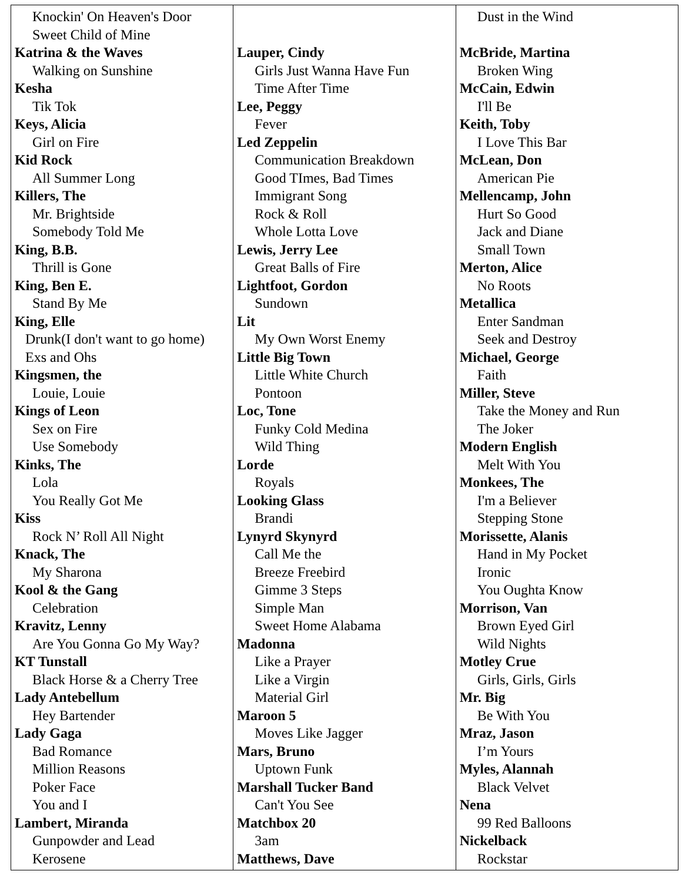| Knockin' On Heaven's Door Sweet Child of Mine Katrina & the Waves Walking on Sunshine Kesha Tik Tok Keys, Alicia Girl on Fire Kid Rock All Summer Long Killers, The Mr. Brightside Somebody Told Me King, B.B. Thrill is Gone King, Ben E. Stand By Me King, Elle Drunk(I don't want to go home) Exs and Ohs Kingsmen, the Louie, Louie Kings of Leon Sex on Fire Use Somebody Kinks, The Lola You Really Got Me Kiss Rock N’ Roll All Night Knack, The My Sharona Kool & the Gang Celebration Kravitz, Lenny Are You Gonna Go My Way? KT Tunstall Black Horse & a Cherry Tree Lady Antebellum Hey Bartender Lady Gaga Bad Romance Million Reasons Poker Face You and I Lambert, Miranda Gunpowder and Lead Kerosene | Lauper, Cindy Girls Just Wanna Have Fun Time After Time Lee, Peggy Fever Led Zeppelin Communication Breakdown Good TImes, Bad Times Immigrant Song Rock & Roll Whole Lotta Love Lewis, Jerry Lee Great Balls of Fire Lightfoot, Gordon Sundown Lit My Own Worst Enemy Little Big Town Little White Church Pontoon Loc, Tone Funky Cold Medina Wild Thing Lorde Royals Looking Glass Brandi Lynyrd Skynyrd Call Me the Breeze Freebird Gimme 3 Steps Simple Man Sweet Home Alabama Madonna Like a Prayer Like a Virgin Material Girl Maroon 5 Moves Like Jagger Mars, Bruno Uptown Funk Marshall Tucker Band Can't You See Matchbox 20 3am Matthews, Dave | Dust in the Wind McBride, Martina Broken Wing McCain, Edwin I'll Be Keith, Toby I Love This Bar McLean, Don American Pie Mellencamp, John Hurt So Good Jack and Diane Small Town Merton, Alice No Roots Metallica Enter Sandman Seek and Destroy Michael, George Faith Miller, Steve Take the Money and Run The Joker Modern English Melt With You Monkees, The I'm a Believer Stepping Stone Morissette, Alanis Hand in My Pocket Ironic You Oughta Know Morrison, Van Brown Eyed Girl Wild Nights Motley Crue Girls, Girls, Girls Mr. Big Be With You Mraz, Jason I’m Yours Myles, Alannah Black Velvet Nena 99 Red Balloons Nickelback Rockstar |